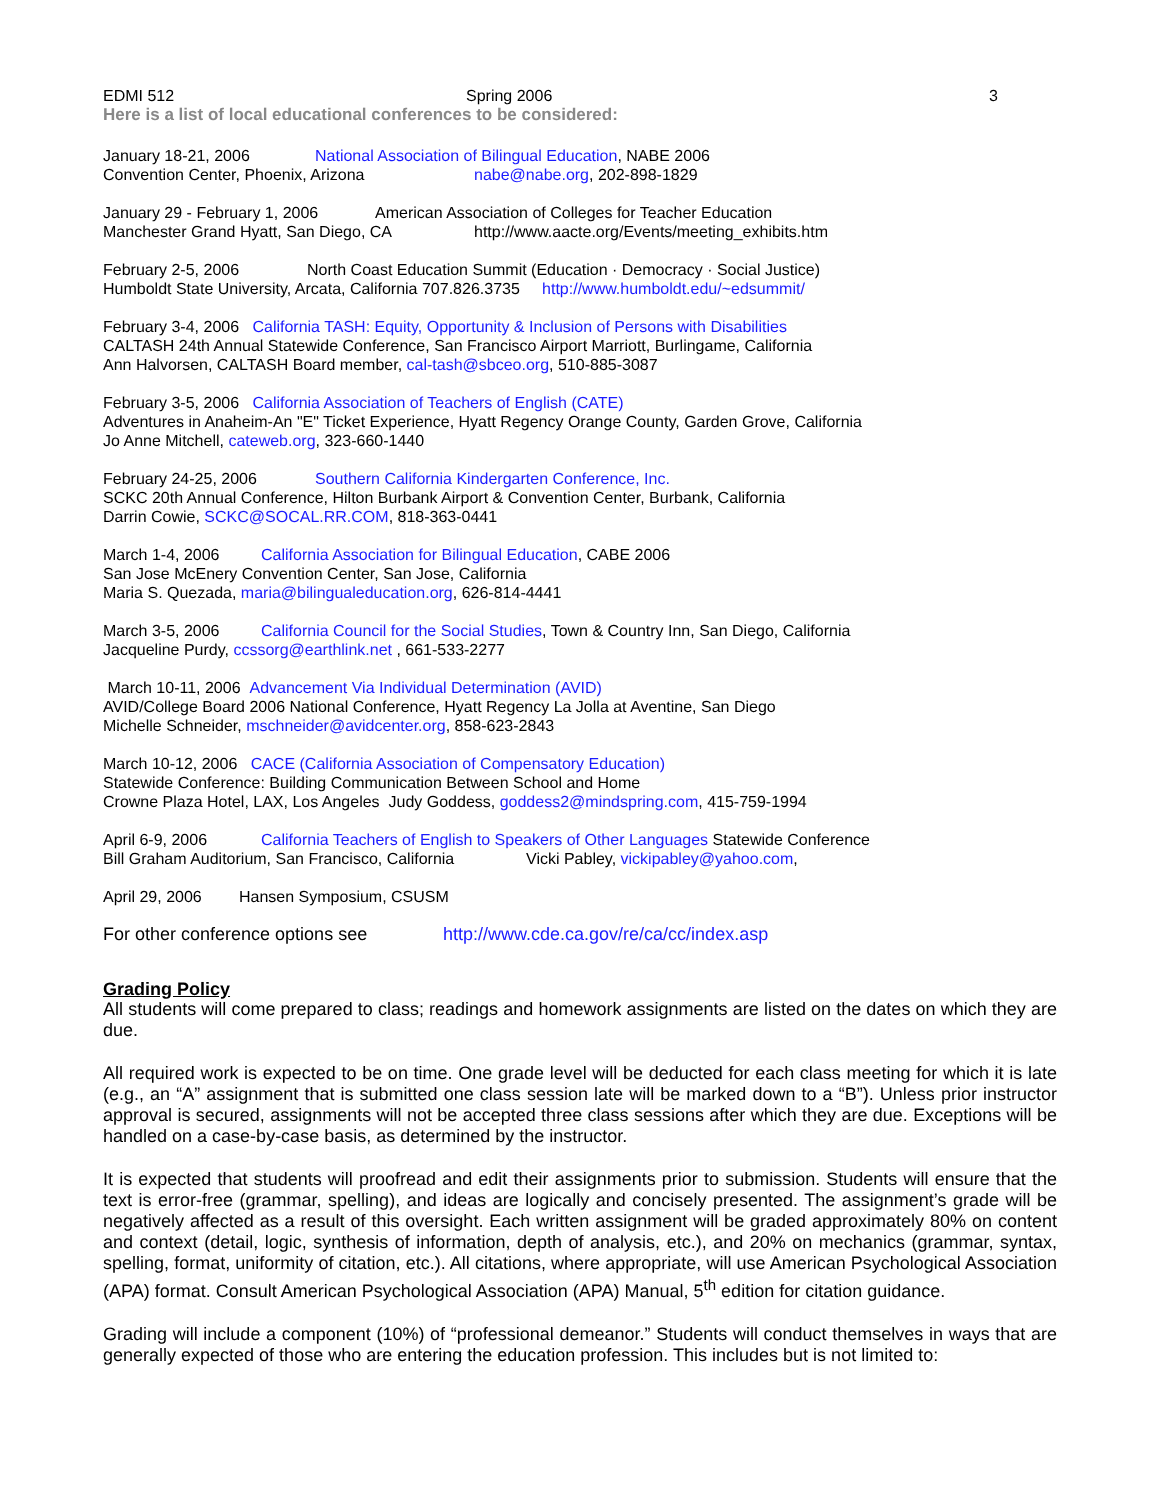EDMI 512 Spring 2006 3
Here is a list of local educational conferences to be considered:
January 18-21, 2006 National Association of Bilingual Education, NABE 2006
Convention Center, Phoenix, Arizona nabe@nabe.org, 202-898-1829
January 29 - February 1, 2006 American Association of Colleges for Teacher Education
Manchester Grand Hyatt, San Diego, CA http://www.aacte.org/Events/meeting_exhibits.htm
February 2-5, 2006 North Coast Education Summit (Education · Democracy · Social Justice)
Humboldt State University, Arcata, California 707.826.3735 http://www.humboldt.edu/~edsummit/
February 3-4, 2006 California TASH: Equity, Opportunity & Inclusion of Persons with Disabilities
CALTASH 24th Annual Statewide Conference, San Francisco Airport Marriott, Burlingame, California
Ann Halvorsen, CALTASH Board member, cal-tash@sbceo.org, 510-885-3087
February 3-5, 2006 California Association of Teachers of English (CATE)
Adventures in Anaheim-An "E" Ticket Experience, Hyatt Regency Orange County, Garden Grove, California
Jo Anne Mitchell, cateweb.org, 323-660-1440
February 24-25, 2006 Southern California Kindergarten Conference, Inc.
SCKC 20th Annual Conference, Hilton Burbank Airport & Convention Center, Burbank, California
Darrin Cowie, SCKC@SOCAL.RR.COM, 818-363-0441
March 1-4, 2006 California Association for Bilingual Education, CABE 2006
San Jose McEnery Convention Center, San Jose, California
Maria S. Quezada, maria@bilingualeducation.org, 626-814-4441
March 3-5, 2006 California Council for the Social Studies, Town & Country Inn, San Diego, California
Jacqueline Purdy, ccssorg@earthlink.net , 661-533-2277
March 10-11, 2006 Advancement Via Individual Determination (AVID)
AVID/College Board 2006 National Conference, Hyatt Regency La Jolla at Aventine, San Diego
Michelle Schneider, mschneider@avidcenter.org, 858-623-2843
March 10-12, 2006 CACE (California Association of Compensatory Education)
Statewide Conference: Building Communication Between School and Home
Crowne Plaza Hotel, LAX, Los Angeles Judy Goddess, goddess2@mindspring.com, 415-759-1994
April 6-9, 2006 California Teachers of English to Speakers of Other Languages Statewide Conference
Bill Graham Auditorium, San Francisco, California Vicki Pabley, vickipabley@yahoo.com,
April 29, 2006 Hansen Symposium, CSUSM
For other conference options see http://www.cde.ca.gov/re/ca/cc/index.asp
Grading Policy
All students will come prepared to class; readings and homework assignments are listed on the dates on which they are due.
All required work is expected to be on time. One grade level will be deducted for each class meeting for which it is late (e.g., an “A” assignment that is submitted one class session late will be marked down to a “B”). Unless prior instructor approval is secured, assignments will not be accepted three class sessions after which they are due. Exceptions will be handled on a case-by-case basis, as determined by the instructor.
It is expected that students will proofread and edit their assignments prior to submission. Students will ensure that the text is error-free (grammar, spelling), and ideas are logically and concisely presented. The assignment’s grade will be negatively affected as a result of this oversight. Each written assignment will be graded approximately 80% on content and context (detail, logic, synthesis of information, depth of analysis, etc.), and 20% on mechanics (grammar, syntax, spelling, format, uniformity of citation, etc.). All citations, where appropriate, will use American Psychological Association (APA) format. Consult American Psychological Association (APA) Manual, 5<sup>th</sup> edition for citation guidance.
Grading will include a component (10%) of “professional demeanor.” Students will conduct themselves in ways that are generally expected of those who are entering the education profession. This includes but is not limited to: